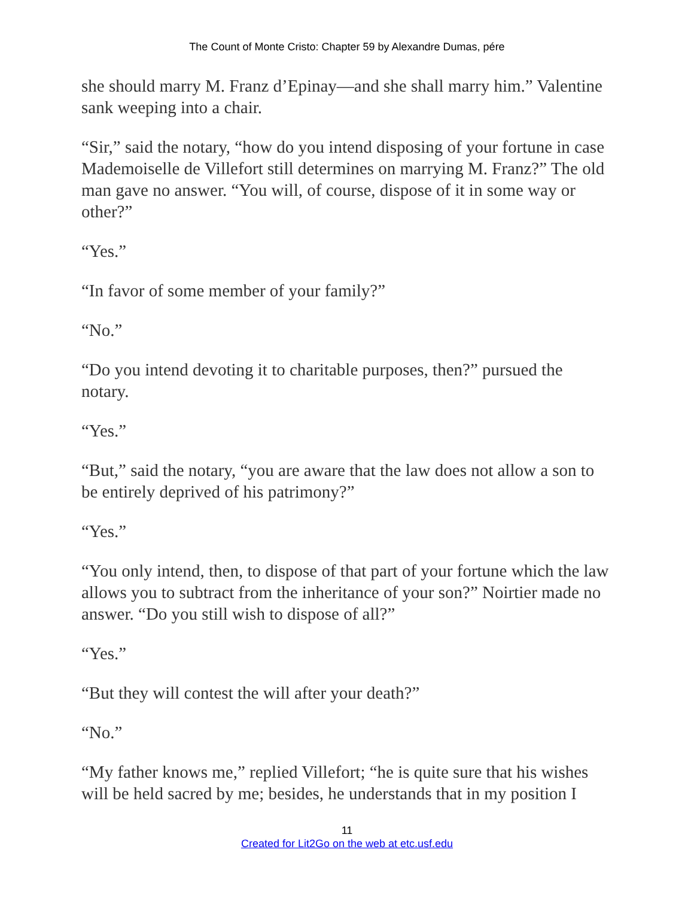The Count of Monte Cristo: Chapter 59 by Alexandre Dumas, pére
she should marry M. Franz d’Epinay—and she shall marry him.” Valentine sank weeping into a chair.
“Sir,” said the notary, “how do you intend disposing of your fortune in case Mademoiselle de Villefort still determines on marrying M. Franz?” The old man gave no answer. “You will, of course, dispose of it in some way or other?”
“Yes.”
“In favor of some member of your family?”
“No.”
“Do you intend devoting it to charitable purposes, then?” pursued the notary.
“Yes.”
“But,” said the notary, “you are aware that the law does not allow a son to be entirely deprived of his patrimony?”
“Yes.”
“You only intend, then, to dispose of that part of your fortune which the law allows you to subtract from the inheritance of your son?” Noirtier made no answer. “Do you still wish to dispose of all?”
“Yes.”
“But they will contest the will after your death?”
“No.”
“My father knows me,” replied Villefort; “he is quite sure that his wishes will be held sacred by me; besides, he understands that in my position I
11
Created for Lit2Go on the web at etc.usf.edu